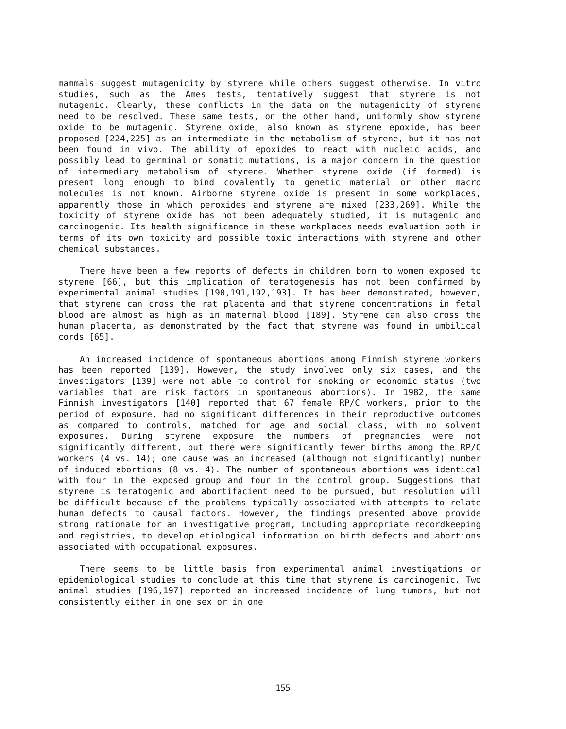mammals suggest mutagenicity by styrene while others suggest otherwise. In vitro studies, such as the Ames tests, tentatively suggest that styrene is not mutagenic. Clearly, these conflicts in the data on the mutagenicity of styrene need to be resolved. These same tests, on the other hand, uniformly show styrene oxide to be mutagenic. Styrene oxide, also known as styrene epoxide, has been proposed [224,225] as an intermediate in the metabolism of styrene, but it has not been found in vivo. The ability of epoxides to react with nucleic acids, and possibly lead to germinal or somatic mutations, is a major concern in the question of intermediary metabolism of styrene. Whether styrene oxide (if formed) is present long enough to bind covalently to genetic material or other macro molecules is not known. Airborne styrene oxide is present in some workplaces, apparently those in which peroxides and styrene are mixed [233,269]. While the toxicity of styrene oxide has not been adequately studied, it is mutagenic and carcinogenic. Its health significance in these workplaces needs evaluation both in terms of its own toxicity and possible toxic interactions with styrene and other chemical substances.
There have been a few reports of defects in children born to women exposed to styrene [66], but this implication of teratogenesis has not been confirmed by experimental animal studies [190,191,192,193]. It has been demonstrated, however, that styrene can cross the rat placenta and that styrene concentrations in fetal blood are almost as high as in maternal blood [189]. Styrene can also cross the human placenta, as demonstrated by the fact that styrene was found in umbilical cords [65].
An increased incidence of spontaneous abortions among Finnish styrene workers has been reported [139]. However, the study involved only six cases, and the investigators [139] were not able to control for smoking or economic status (two variables that are risk factors in spontaneous abortions). In 1982, the same Finnish investigators [140] reported that 67 female RP/C workers, prior to the period of exposure, had no significant differences in their reproductive outcomes as compared to controls, matched for age and social class, with no solvent exposures. During styrene exposure the numbers of pregnancies were not significantly different, but there were significantly fewer births among the RP/C workers (4 vs. 14); one cause was an increased (although not significantly) number of induced abortions (8 vs. 4). The number of spontaneous abortions was identical with four in the exposed group and four in the control group. Suggestions that styrene is teratogenic and abortifacient need to be pursued, but resolution will be difficult because of the problems typically associated with attempts to relate human defects to causal factors. However, the findings presented above provide strong rationale for an investigative program, including appropriate recordkeeping and registries, to develop etiological information on birth defects and abortions associated with occupational exposures.
There seems to be little basis from experimental animal investigations or epidemiological studies to conclude at this time that styrene is carcinogenic. Two animal studies [196,197] reported an increased incidence of lung tumors, but not consistently either in one sex or in one
155